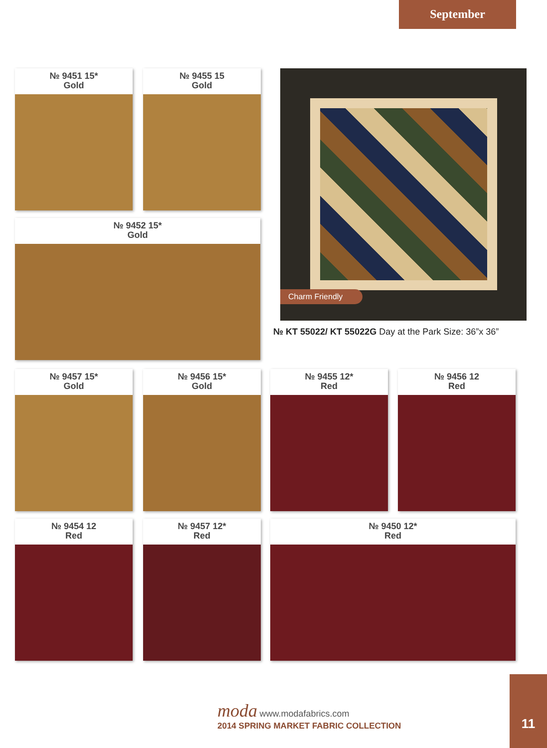September
№ 9451 15*
Gold
№ 9455 15
Gold
№ 9452 15*
Gold
Charm Friendly
№ KT 55022/ KT 55022G Day at the Park Size: 36”x 36”
№ 9457 15*
Gold
№ 9456 15*
Gold
№ 9455 12*
Red
№ 9456 12
Red
№ 9454 12
Red
№ 9457 12*
Red
№ 9450 12*
Red
moda www.modafabrics.com
2014 SPRING MARKET FABRIC COLLECTION
11